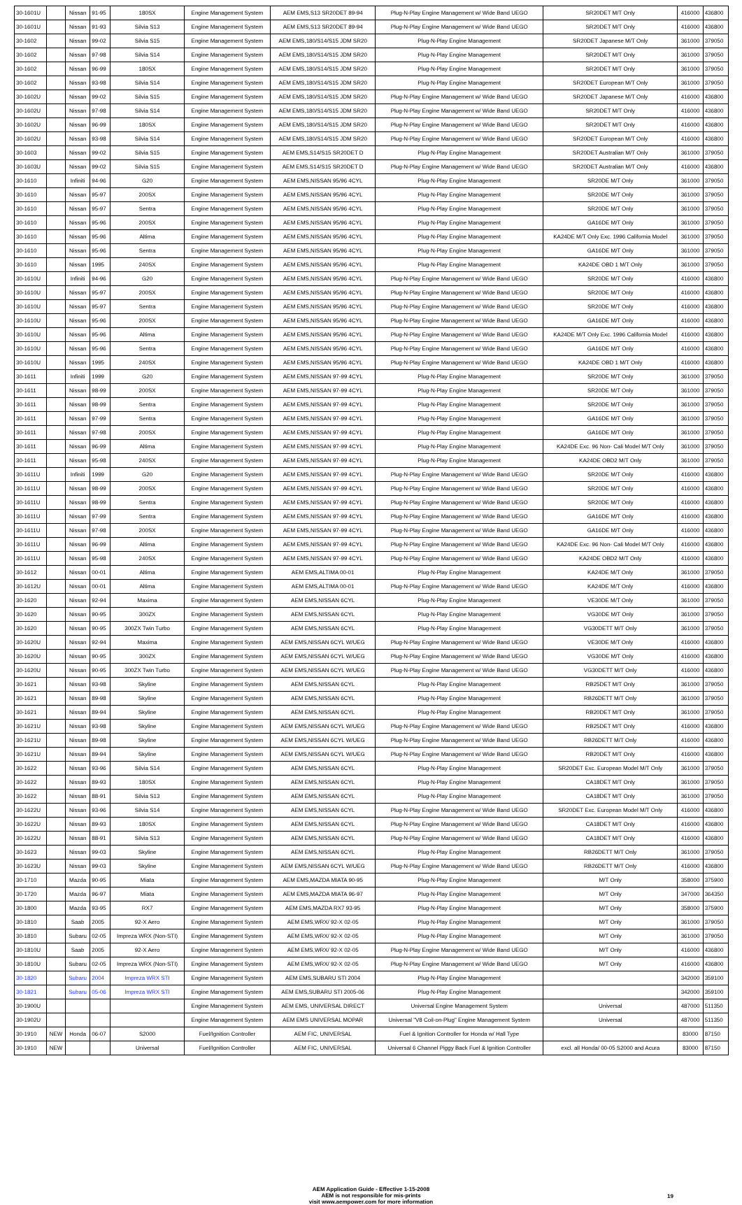| 30-1601U | | Nissan | 91-95 | 180SX | Engine Management System | AEM EMS,S13 SR20DET 89-94 | Plug-N-Play Engine Management w/ Wide Band UEGO | SR20DET M/T Only | 416000 | 436800 |
| 30-1601U | | Nissan | 91-93 | Silvia S13 | Engine Management System | AEM EMS,S13 SR20DET 89-94 | Plug-N-Play Engine Management w/ Wide Band UEGO | SR20DET M/T Only | 416000 | 436800 |
| 30-1602 | | Nissan | 99-02 | Silvia S15 | Engine Management System | AEM EMS,180/S14/S15 JDM SR20 | Plug-N-Play Engine Management | SR20DET Japanese M/T Only | 361000 | 379050 |
| 30-1602 | | Nissan | 97-98 | Silvia S14 | Engine Management System | AEM EMS,180/S14/S15 JDM SR20 | Plug-N-Play Engine Management | SR20DET M/T Only | 361000 | 379050 |
| 30-1602 | | Nissan | 96-99 | 180SX | Engine Management System | AEM EMS,180/S14/S15 JDM SR20 | Plug-N-Play Engine Management | SR20DET M/T Only | 361000 | 379050 |
| 30-1602 | | Nissan | 93-98 | Silvia S14 | Engine Management System | AEM EMS,180/S14/S15 JDM SR20 | Plug-N-Play Engine Management | SR20DET European M/T Only | 361000 | 379050 |
| 30-1602U | | Nissan | 99-02 | Silvia S15 | Engine Management System | AEM EMS,180/S14/S15 JDM SR20 | Plug-N-Play Engine Management w/ Wide Band UEGO | SR20DET Japanese M/T Only | 416000 | 436800 |
| 30-1602U | | Nissan | 97-98 | Silvia S14 | Engine Management System | AEM EMS,180/S14/S15 JDM SR20 | Plug-N-Play Engine Management w/ Wide Band UEGO | SR20DET M/T Only | 416000 | 436800 |
| 30-1602U | | Nissan | 96-99 | 180SX | Engine Management System | AEM EMS,180/S14/S15 JDM SR20 | Plug-N-Play Engine Management w/ Wide Band UEGO | SR20DET M/T Only | 416000 | 436800 |
| 30-1602U | | Nissan | 93-98 | Silvia S14 | Engine Management System | AEM EMS,180/S14/S15 JDM SR20 | Plug-N-Play Engine Management w/ Wide Band UEGO | SR20DET European M/T Only | 416000 | 436800 |
| 30-1603 | | Nissan | 99-02 | Silvia S15 | Engine Management System | AEM EMS,S14/S15 SR20DET D | Plug-N-Play Engine Management | SR20DET Australian M/T Only | 361000 | 379050 |
| 30-1603U | | Nissan | 99-02 | Silvia S15 | Engine Management System | AEM EMS,S14/S15 SR20DET D | Plug-N-Play Engine Management w/ Wide Band UEGO | SR20DET Australian M/T Only | 416000 | 436800 |
| 30-1610 | | Infiniti | 94-96 | G20 | Engine Management System | AEM EMS,NISSAN 95/96 4CYL | Plug-N-Play Engine Management | SR20DE M/T Only | 361000 | 379050 |
| 30-1610 | | Nissan | 95-97 | 200SX | Engine Management System | AEM EMS,NISSAN 95/96 4CYL | Plug-N-Play Engine Management | SR20DE M/T Only | 361000 | 379050 |
| 30-1610 | | Nissan | 95-97 | Sentra | Engine Management System | AEM EMS,NISSAN 95/96 4CYL | Plug-N-Play Engine Management | SR20DE M/T Only | 361000 | 379050 |
| 30-1610 | | Nissan | 95-96 | 200SX | Engine Management System | AEM EMS,NISSAN 95/96 4CYL | Plug-N-Play Engine Management | GA16DE M/T Only | 361000 | 379050 |
| 30-1610 | | Nissan | 95-96 | Altima | Engine Management System | AEM EMS,NISSAN 95/96 4CYL | Plug-N-Play Engine Management | KA24DE M/T Only Exc. 1996 California Model | 361000 | 379050 |
| 30-1610 | | Nissan | 95-96 | Sentra | Engine Management System | AEM EMS,NISSAN 95/96 4CYL | Plug-N-Play Engine Management | GA16DE M/T Only | 361000 | 379050 |
| 30-1610 | | Nissan | 1995 | 240SX | Engine Management System | AEM EMS,NISSAN 95/96 4CYL | Plug-N-Play Engine Management | KA24DE OBD 1 M/T Only | 361000 | 379050 |
| 30-1610U | | Infiniti | 94-96 | G20 | Engine Management System | AEM EMS,NISSAN 95/96 4CYL | Plug-N-Play Engine Management w/ Wide Band UEGO | SR20DE M/T Only | 416000 | 436800 |
| 30-1610U | | Nissan | 95-97 | 200SX | Engine Management System | AEM EMS,NISSAN 95/96 4CYL | Plug-N-Play Engine Management w/ Wide Band UEGO | SR20DE M/T Only | 416000 | 436800 |
| 30-1610U | | Nissan | 95-97 | Sentra | Engine Management System | AEM EMS,NISSAN 95/96 4CYL | Plug-N-Play Engine Management w/ Wide Band UEGO | SR20DE M/T Only | 416000 | 436800 |
| 30-1610U | | Nissan | 95-96 | 200SX | Engine Management System | AEM EMS,NISSAN 95/96 4CYL | Plug-N-Play Engine Management w/ Wide Band UEGO | GA16DE M/T Only | 416000 | 436800 |
| 30-1610U | | Nissan | 95-96 | Altima | Engine Management System | AEM EMS,NISSAN 95/96 4CYL | Plug-N-Play Engine Management w/ Wide Band UEGO | KA24DE M/T Only Exc. 1996 California Model | 416000 | 436800 |
| 30-1610U | | Nissan | 95-96 | Sentra | Engine Management System | AEM EMS,NISSAN 95/96 4CYL | Plug-N-Play Engine Management w/ Wide Band UEGO | GA16DE M/T Only | 416000 | 436800 |
| 30-1610U | | Nissan | 1995 | 240SX | Engine Management System | AEM EMS,NISSAN 95/96 4CYL | Plug-N-Play Engine Management w/ Wide Band UEGO | KA24DE OBD 1 M/T Only | 416000 | 436800 |
| 30-1611 | | Infiniti | 1999 | G20 | Engine Management System | AEM EMS,NISSAN 97-99 4CYL | Plug-N-Play Engine Management | SR20DE M/T Only | 361000 | 379050 |
| 30-1611 | | Nissan | 98-99 | 200SX | Engine Management System | AEM EMS,NISSAN 97-99 4CYL | Plug-N-Play Engine Management | SR20DE M/T Only | 361000 | 379050 |
| 30-1611 | | Nissan | 98-99 | Sentra | Engine Management System | AEM EMS,NISSAN 97-99 4CYL | Plug-N-Play Engine Management | SR20DE M/T Only | 361000 | 379050 |
| 30-1611 | | Nissan | 97-99 | Sentra | Engine Management System | AEM EMS,NISSAN 97-99 4CYL | Plug-N-Play Engine Management | GA16DE M/T Only | 361000 | 379050 |
| 30-1611 | | Nissan | 97-98 | 200SX | Engine Management System | AEM EMS,NISSAN 97-99 4CYL | Plug-N-Play Engine Management | GA16DE M/T Only | 361000 | 379050 |
| 30-1611 | | Nissan | 96-99 | Altima | Engine Management System | AEM EMS,NISSAN 97-99 4CYL | Plug-N-Play Engine Management | KA24DE Exc. 96 Non- Cali Model M/T Only | 361000 | 379050 |
| 30-1611 | | Nissan | 95-98 | 240SX | Engine Management System | AEM EMS,NISSAN 97-99 4CYL | Plug-N-Play Engine Management | KA24DE OBD2 M/T Only | 361000 | 379050 |
| 30-1611U | | Infiniti | 1999 | G20 | Engine Management System | AEM EMS,NISSAN 97-99 4CYL | Plug-N-Play Engine Management w/ Wide Band UEGO | SR20DE M/T Only | 416000 | 436800 |
| 30-1611U | | Nissan | 98-99 | 200SX | Engine Management System | AEM EMS,NISSAN 97-99 4CYL | Plug-N-Play Engine Management w/ Wide Band UEGO | SR20DE M/T Only | 416000 | 436800 |
| 30-1611U | | Nissan | 98-99 | Sentra | Engine Management System | AEM EMS,NISSAN 97-99 4CYL | Plug-N-Play Engine Management w/ Wide Band UEGO | SR20DE M/T Only | 416000 | 436800 |
| 30-1611U | | Nissan | 97-99 | Sentra | Engine Management System | AEM EMS,NISSAN 97-99 4CYL | Plug-N-Play Engine Management w/ Wide Band UEGO | GA16DE M/T Only | 416000 | 436800 |
| 30-1611U | | Nissan | 97-98 | 200SX | Engine Management System | AEM EMS,NISSAN 97-99 4CYL | Plug-N-Play Engine Management w/ Wide Band UEGO | GA16DE M/T Only | 416000 | 436800 |
| 30-1611U | | Nissan | 96-99 | Altima | Engine Management System | AEM EMS,NISSAN 97-99 4CYL | Plug-N-Play Engine Management w/ Wide Band UEGO | KA24DE Exc. 96 Non- Cali Model M/T Only | 416000 | 436800 |
| 30-1611U | | Nissan | 95-98 | 240SX | Engine Management System | AEM EMS,NISSAN 97-99 4CYL | Plug-N-Play Engine Management w/ Wide Band UEGO | KA24DE OBD2 M/T Only | 416000 | 436800 |
| 30-1612 | | Nissan | 00-01 | Altima | Engine Management System | AEM EMS,ALTIMA 00-01 | Plug-N-Play Engine Management | KA24DE M/T Only | 361000 | 379050 |
| 30-1612U | | Nissan | 00-01 | Altima | Engine Management System | AEM EMS,ALTIMA 00-01 | Plug-N-Play Engine Management w/ Wide Band UEGO | KA24DE M/T Only | 416000 | 436800 |
| 30-1620 | | Nissan | 92-94 | Maxima | Engine Management System | AEM EMS,NISSAN 6CYL | Plug-N-Play Engine Management | VE30DE M/T Only | 361000 | 379050 |
| 30-1620 | | Nissan | 90-95 | 300ZX | Engine Management System | AEM EMS,NISSAN 6CYL | Plug-N-Play Engine Management | VG30DE M/T Only | 361000 | 379050 |
| 30-1620 | | Nissan | 90-95 | 300ZX Twin Turbo | Engine Management System | AEM EMS,NISSAN 6CYL | Plug-N-Play Engine Management | VG30DETT M/T Only | 361000 | 379050 |
| 30-1620U | | Nissan | 92-94 | Maxima | Engine Management System | AEM EMS,NISSAN 6CYL W/UEG | Plug-N-Play Engine Management w/ Wide Band UEGO | VE30DE M/T Only | 416000 | 436800 |
| 30-1620U | | Nissan | 90-95 | 300ZX | Engine Management System | AEM EMS,NISSAN 6CYL W/UEG | Plug-N-Play Engine Management w/ Wide Band UEGO | VG30DE M/T Only | 416000 | 436800 |
| 30-1620U | | Nissan | 90-95 | 300ZX Twin Turbo | Engine Management System | AEM EMS,NISSAN 6CYL W/UEG | Plug-N-Play Engine Management w/ Wide Band UEGO | VG30DETT M/T Only | 416000 | 436800 |
| 30-1621 | | Nissan | 93-98 | Skyline | Engine Management System | AEM EMS,NISSAN 6CYL | Plug-N-Play Engine Management | RB25DET M/T Only | 361000 | 379050 |
| 30-1621 | | Nissan | 89-98 | Skyline | Engine Management System | AEM EMS,NISSAN 6CYL | Plug-N-Play Engine Management | RB26DETT M/T Only | 361000 | 379050 |
| 30-1621 | | Nissan | 89-94 | Skyline | Engine Management System | AEM EMS,NISSAN 6CYL | Plug-N-Play Engine Management | RB20DET M/T Only | 361000 | 379050 |
| 30-1621U | | Nissan | 93-98 | Skyline | Engine Management System | AEM EMS,NISSAN 6CYL W/UEG | Plug-N-Play Engine Management w/ Wide Band UEGO | RB25DET M/T Only | 416000 | 436800 |
| 30-1621U | | Nissan | 89-98 | Skyline | Engine Management System | AEM EMS,NISSAN 6CYL W/UEG | Plug-N-Play Engine Management w/ Wide Band UEGO | RB26DETT M/T Only | 416000 | 436800 |
| 30-1621U | | Nissan | 89-94 | Skyline | Engine Management System | AEM EMS,NISSAN 6CYL W/UEG | Plug-N-Play Engine Management w/ Wide Band UEGO | RB20DET M/T Only | 416000 | 436800 |
| 30-1622 | | Nissan | 93-96 | Silvia S14 | Engine Management System | AEM EMS,NISSAN 6CYL | Plug-N-Play Engine Management | SR20DET Exc. European Model M/T Only | 361000 | 379050 |
| 30-1622 | | Nissan | 89-93 | 180SX | Engine Management System | AEM EMS,NISSAN 6CYL | Plug-N-Play Engine Management | CA18DET M/T Only | 361000 | 379050 |
| 30-1622 | | Nissan | 88-91 | Silvia S13 | Engine Management System | AEM EMS,NISSAN 6CYL | Plug-N-Play Engine Management | CA18DET M/T Only | 361000 | 379050 |
| 30-1622U | | Nissan | 93-96 | Silvia S14 | Engine Management System | AEM EMS,NISSAN 6CYL | Plug-N-Play Engine Management w/ Wide Band UEGO | SR20DET Exc. European Model M/T Only | 416000 | 436800 |
| 30-1622U | | Nissan | 89-93 | 180SX | Engine Management System | AEM EMS,NISSAN 6CYL | Plug-N-Play Engine Management w/ Wide Band UEGO | CA18DET M/T Only | 416000 | 436800 |
| 30-1622U | | Nissan | 88-91 | Silvia S13 | Engine Management System | AEM EMS,NISSAN 6CYL | Plug-N-Play Engine Management w/ Wide Band UEGO | CA18DET M/T Only | 416000 | 436800 |
| 30-1623 | | Nissan | 99-03 | Skyline | Engine Management System | AEM EMS,NISSAN 6CYL | Plug-N-Play Engine Management | RB26DETT M/T Only | 361000 | 379050 |
| 30-1623U | | Nissan | 99-03 | Skyline | Engine Management System | AEM EMS,NISSAN 6CYL W/UEG | Plug-N-Play Engine Management w/ Wide Band UEGO | RB26DETT M/T Only | 416000 | 436800 |
| 30-1710 | | Mazda | 90-95 | Miata | Engine Management System | AEM EMS,MAZDA MIATA 90-95 | Plug-N-Play Engine Management | M/T Only | 358000 | 375900 |
| 30-1720 | | Mazda | 96-97 | Miata | Engine Management System | AEM EMS,MAZDA MIATA 96-97 | Plug-N-Play Engine Management | M/T Only | 347000 | 364350 |
| 30-1800 | | Mazda | 93-95 | RX7 | Engine Management System | AEM EMS,MAZDA RX7 93-95 | Plug-N-Play Engine Management | M/T Only | 358000 | 375900 |
| 30-1810 | | Saab | 2005 | 92-X Aero | Engine Management System | AEM EMS,WRX/ 92-X 02-05 | Plug-N-Play Engine Management | M/T Only | 361000 | 379050 |
| 30-1810 | | Subaru | 02-05 | Impreza WRX (Non-STI) | Engine Management System | AEM EMS,WRX/ 92-X 02-05 | Plug-N-Play Engine Management | M/T Only | 361000 | 379050 |
| 30-1810U | | Saab | 2005 | 92-X Aero | Engine Management System | AEM EMS,WRX/ 92-X 02-05 | Plug-N-Play Engine Management w/ Wide Band UEGO | M/T Only | 416000 | 436800 |
| 30-1810U | | Subaru | 02-05 | Impreza WRX (Non-STI) | Engine Management System | AEM EMS,WRX/ 92-X 02-05 | Plug-N-Play Engine Management w/ Wide Band UEGO | M/T Only | 416000 | 436800 |
| 30-1820 | | Subaru | 2004 | Impreza WRX STI | Engine Management System | AEM EMS,SUBARU STI 2004 | Plug-N-Play Engine Management | | 342000 | 359100 |
| 30-1821 | | Subaru | 05-06 | Impreza WRX STI | Engine Management System | AEM EMS,SUBARU STI 2005-06 | Plug-N-Play Engine Management | | 342000 | 359100 |
| 30-1900U | | | | | Engine Management System | AEM EMS, UNIVERSAL DIRECT | Universal Engine Management System | Universal | 487000 | 511350 |
| 30-1902U | | | | | Engine Management System | AEM EMS UNIVERSAL MOPAR | Universal "V8 Coil-on-Plug" Engine Management System | Universal | 487000 | 511350 |
| 30-1910 | NEW | Honda | 06-07 | S2000 | Fuel/Ignition Controller | AEM FIC, UNIVERSAL | Fuel & Ignition Controller for Honda w/ Hall Type | | 83000 | 87150 |
| 30-1910 | NEW | | | Universal | Fuel/Ignition Controller | AEM FIC, UNIVERSAL | Universal 6 Channel Piggy Back Fuel & Ignition Controller | excl. all Honda/ 00-05 S2000 and Acura | 83000 | 87150 |
AEM Application Guide - Effective 1-15-2008
AEM is not responsible for mis-prints
visit www.aempower.com for more information
19